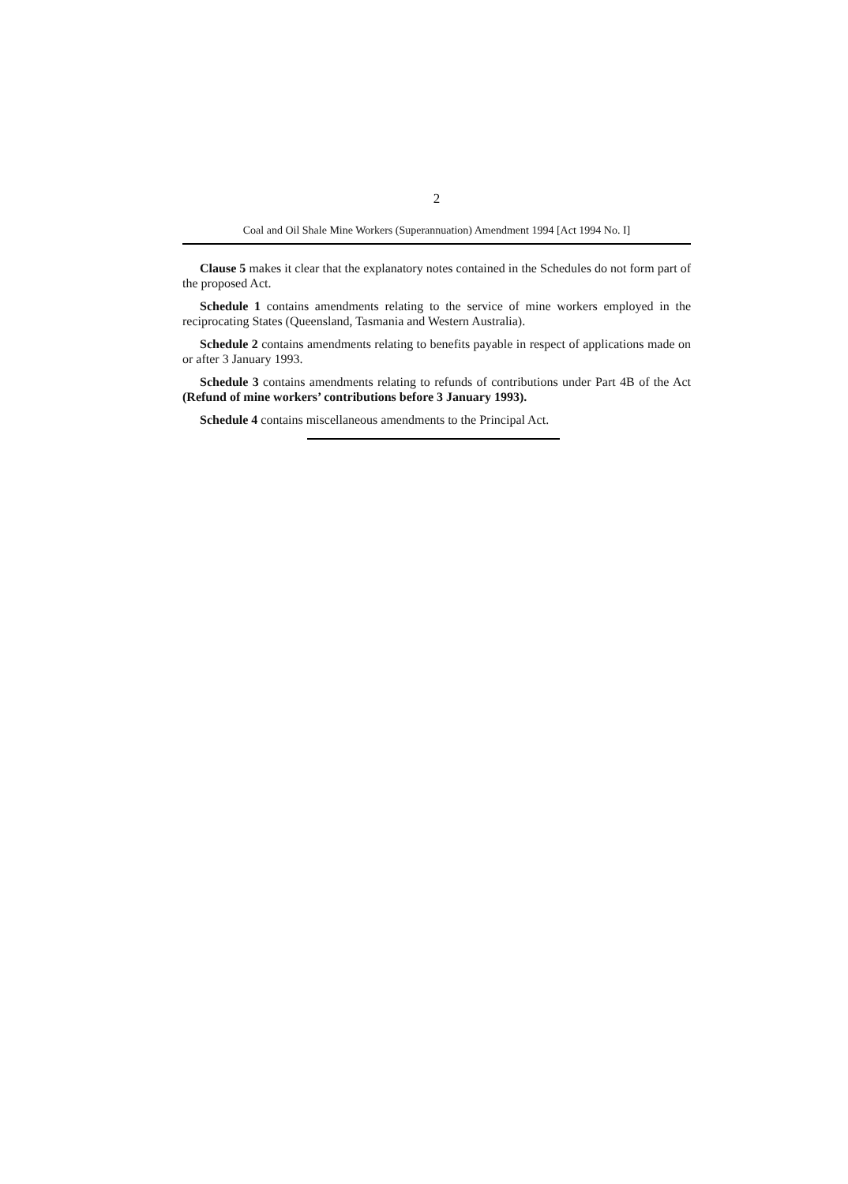2
Coal and Oil Shale Mine Workers (Superannuation) Amendment 1994 [Act 1994 No. I]
Clause 5 makes it clear that the explanatory notes contained in the Schedules do not form part of the proposed Act.
Schedule 1 contains amendments relating to the service of mine workers employed in the reciprocating States (Queensland, Tasmania and Western Australia).
Schedule 2 contains amendments relating to benefits payable in respect of applications made on or after 3 January 1993.
Schedule 3 contains amendments relating to refunds of contributions under Part 4B of the Act (Refund of mine workers’ contributions before 3 January 1993).
Schedule 4 contains miscellaneous amendments to the Principal Act.